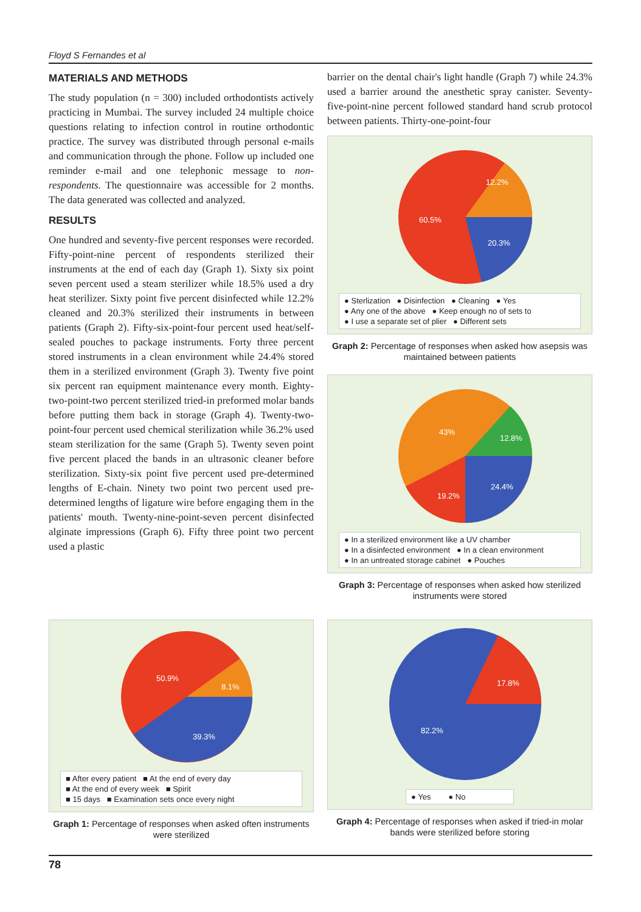Floyd S Fernandes et al
MATERIALS AND METHODS
The study population (n = 300) included orthodontists actively practicing in Mumbai. The survey included 24 multiple choice questions relating to infection control in routine orthodontic practice. The survey was distributed through personal e-mails and communication through the phone. Follow up included one reminder e-mail and one telephonic message to non-respondents. The questionnaire was accessible for 2 months. The data generated was collected and analyzed.
RESULTS
One hundred and seventy-five percent responses were recorded. Fifty-point-nine percent of respondents sterilized their instruments at the end of each day (Graph 1). Sixty six point seven percent used a steam sterilizer while 18.5% used a dry heat sterilizer. Sixty point five percent disinfected while 12.2% cleaned and 20.3% sterilized their instruments in between patients (Graph 2). Fifty-six-point-four percent used heat/self-sealed pouches to package instruments. Forty three percent stored instruments in a clean environment while 24.4% stored them in a sterilized environment (Graph 3). Twenty five point six percent ran equipment maintenance every month. Eighty-two-point-two percent sterilized tried-in preformed molar bands before putting them back in storage (Graph 4). Twenty-two-point-four percent used chemical sterilization while 36.2% used steam sterilization for the same (Graph 5). Twenty seven point five percent placed the bands in an ultrasonic cleaner before sterilization. Sixty-six point five percent used pre-determined lengths of E-chain. Ninety two point two percent used pre-determined lengths of ligature wire before engaging them in the patients' mouth. Twenty-nine-point-seven percent disinfected alginate impressions (Graph 6). Fifty three point two percent used a plastic
barrier on the dental chair's light handle (Graph 7) while 24.3% used a barrier around the anesthetic spray canister. Seventy-five-point-nine percent followed standard hand scrub protocol between patients. Thirty-one-point-four
60.5%
12.2%
20.3%
● Sterlization ● Disinfection ● Cleaning ● Yes
● Any one of the above ● Keep enough no of sets to
● I use a separate set of plier ● Different sets
Graph 2: Percentage of responses when asked how asepsis was maintained between patients
43%
12.8%
24.4%
19.2%
● In a sterilized environment like a UV chamber
● In a disinfected environment ● In a clean environment
● In an untreated storage cabinet ● Pouches
Graph 3: Percentage of responses when asked how sterilized instruments were stored
50.9%
8.1%
39.3%
■ After every patient ■ At the end of every day
■ At the end of every week ■ Spirit
■ 15 days ■ Examination sets once every night
Graph 1: Percentage of responses when asked often instruments were sterilized
17.8%
82.2%
● Yes ● No
Graph 4: Percentage of responses when asked if tried-in molar bands were sterilized before storing
78